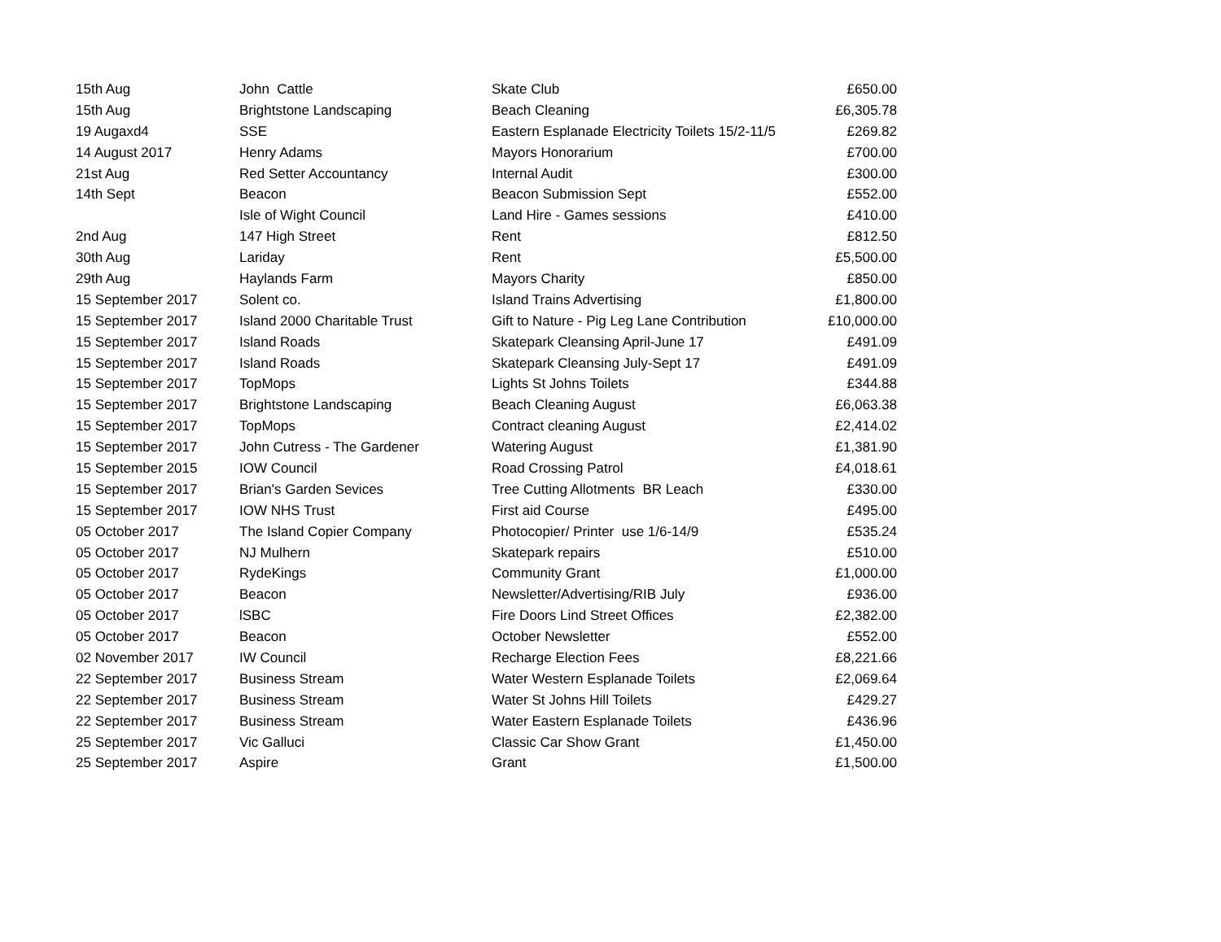| 15th Aug | John Cattle | Skate Club | £650.00 |
| 15th Aug | Brightstone Landscaping | Beach Cleaning | £6,305.78 |
| 19 Augaxd4 | SSE | Eastern Esplanade Electricity Toilets 15/2-11/5 | £269.82 |
| 14 August 2017 | Henry Adams | Mayors Honorarium | £700.00 |
| 21st Aug | Red Setter Accountancy | Internal Audit | £300.00 |
| 14th Sept | Beacon | Beacon Submission Sept | £552.00 |
| | Isle of Wight Council | Land Hire - Games sessions | £410.00 |
| 2nd Aug | 147 High Street | Rent | £812.50 |
| 30th Aug | Lariday | Rent | £5,500.00 |
| 29th Aug | Haylands Farm | Mayors Charity | £850.00 |
| 15 September 2017 | Solent co. | Island Trains Advertising | £1,800.00 |
| 15 September 2017 | Island 2000 Charitable Trust | Gift to Nature - Pig Leg Lane Contribution | £10,000.00 |
| 15 September 2017 | Island Roads | Skatepark Cleansing April-June 17 | £491.09 |
| 15 September 2017 | Island Roads | Skatepark Cleansing July-Sept 17 | £491.09 |
| 15 September 2017 | TopMops | Lights St Johns Toilets | £344.88 |
| 15 September 2017 | Brightstone Landscaping | Beach Cleaning August | £6,063.38 |
| 15 September 2017 | TopMops | Contract cleaning August | £2,414.02 |
| 15 September 2017 | John Cutress - The Gardener | Watering August | £1,381.90 |
| 15 September 2015 | IOW Council | Road Crossing Patrol | £4,018.61 |
| 15 September 2017 | Brian's Garden Sevices | Tree Cutting Allotments BR Leach | £330.00 |
| 15 September 2017 | IOW NHS Trust | First aid Course | £495.00 |
| 05 October 2017 | The Island Copier Company | Photocopier/ Printer use 1/6-14/9 | £535.24 |
| 05 October 2017 | NJ Mulhern | Skatepark repairs | £510.00 |
| 05 October 2017 | RydeKings | Community Grant | £1,000.00 |
| 05 October 2017 | Beacon | Newsletter/Advertising/RIB July | £936.00 |
| 05 October 2017 | lSBC | Fire Doors Lind Street Offices | £2,382.00 |
| 05 October 2017 | Beacon | October Newsletter | £552.00 |
| 02 November 2017 | IW Council | Recharge Election Fees | £8,221.66 |
| 22 September 2017 | Business Stream | Water Western Esplanade Toilets | £2,069.64 |
| 22 September 2017 | Business Stream | Water St Johns Hill Toilets | £429.27 |
| 22 September 2017 | Business Stream | Water Eastern Esplanade Toilets | £436.96 |
| 25 September 2017 | Vic Galluci | Classic Car Show Grant | £1,450.00 |
| 25 September 2017 | Aspire | Grant | £1,500.00 |